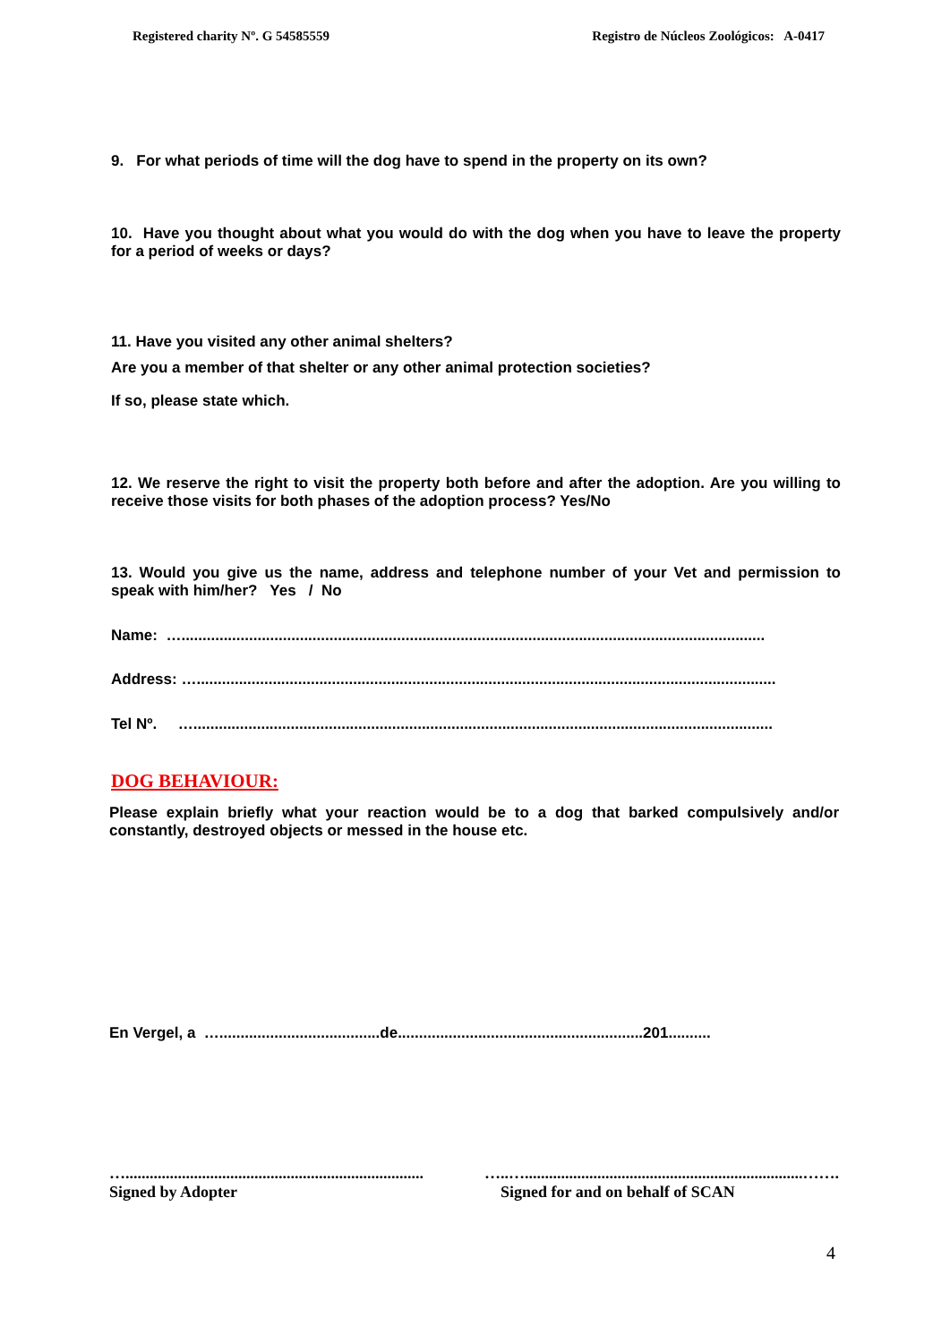Registered charity Nº. G 54585559 Registro de Núcleos Zoológicos: A-0417
9. For what periods of time will the dog have to spend in the property on its own?
10. Have you thought about what you would do with the dog when you have to leave the property for a period of weeks or days?
11. Have you visited any other animal shelters?
Are you a member of that shelter or any other animal protection societies?
If so, please state which.
12. We reserve the right to visit the property both before and after the adoption. Are you willing to receive those visits for both phases of the adoption process? Yes/No
13. Would you give us the name, address and telephone number of your Vet and permission to speak with him/her? Yes / No
Name: …..........................................................................................................................................
Address: ….........................................................................................................................................
Tel Nº. ….........................................................................................................................................
DOG BEHAVIOUR:
Please explain briefly what your reaction would be to a dog that barked compulsively and/or constantly, destroyed objects or messed in the house etc.
En Vergel, a …......................................de..........................................................201..........
…..........................................................................
Signed by Adopter
…..….....................................................................…….
Signed for and on behalf of SCAN
4